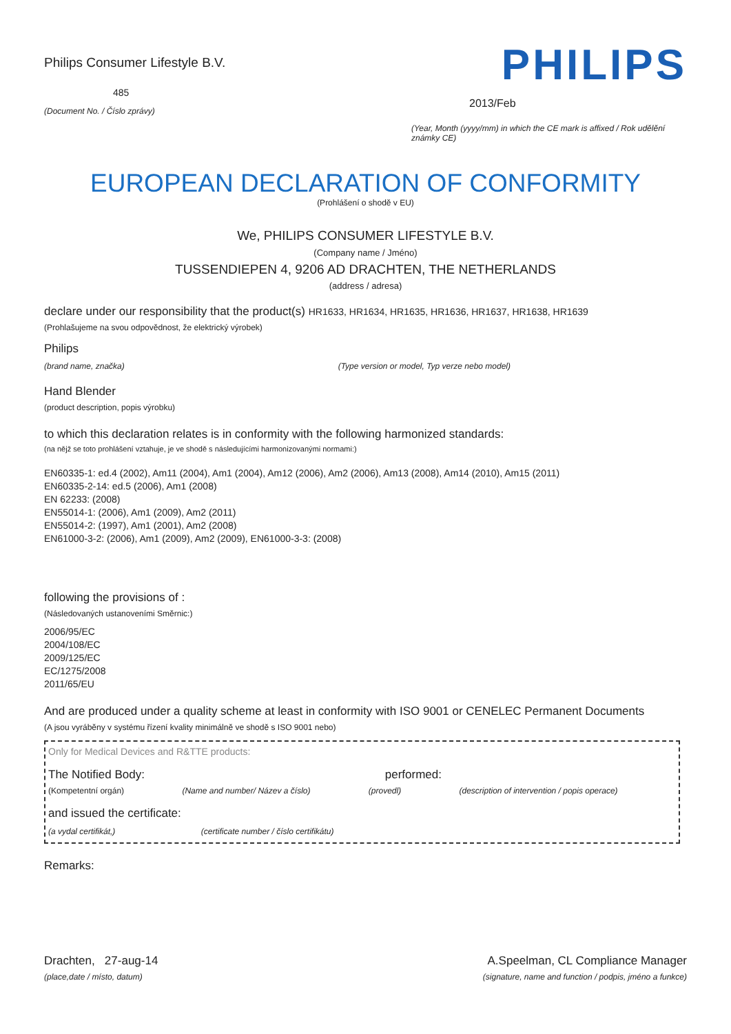Philips Consumer Lifestyle B.V.
485
(Document No. / Číslo zprávy)
PHILIPS
2013/Feb
(Year, Month (yyyy/mm) in which the CE mark is affixed / Rok udělění známky CE)
EUROPEAN DECLARATION OF CONFORMITY
(Prohlášení o shodě v EU)
We, PHILIPS CONSUMER LIFESTYLE B.V.
(Company name / Jméno)
TUSSENDIEPEN 4, 9206 AD DRACHTEN, THE NETHERLANDS
(address / adresa)
declare under our responsibility that the product(s) HR1633, HR1634, HR1635, HR1636, HR1637, HR1638, HR1639
(Prohlašujeme na svou odpovědnost, že elektrický výrobek)
Philips
(brand name, značka) (Type version or model, Typ verze nebo model)
Hand Blender
(product description, popis výrobku)
to which this declaration relates is in conformity with the following harmonized standards:
(na nějž se toto prohlášení vztahuje, je ve shodě s následujícími harmonizovanými normami:)
EN60335-1: ed.4 (2002), Am11 (2004), Am1 (2004), Am12 (2006), Am2 (2006), Am13 (2008), Am14 (2010), Am15 (2011)
EN60335-2-14: ed.5 (2006), Am1 (2008)
EN 62233: (2008)
EN55014-1: (2006), Am1 (2009), Am2 (2011)
EN55014-2: (1997), Am1 (2001), Am2 (2008)
EN61000-3-2: (2006), Am1 (2009), Am2 (2009), EN61000-3-3: (2008)
following the provisions of :
(Následovaných ustanoveními Směrnic:)
2006/95/EC
2004/108/EC
2009/125/EC
EC/1275/2008
2011/65/EU
And are produced under a quality scheme at least in conformity with ISO 9001 or CENELEC Permanent Documents
(A jsou vyráběny v systému řízení kvality minimálně ve shodě s ISO 9001 nebo)
Only for Medical Devices and R&TTE products:
The Notified Body: performed:
(Kompetentní orgán) (Name and number/ Název a číslo) (provedl) (description of intervention / popis operace)
and issued the certificate:
(a vydal certifikát,) (certificate number / číslo certifikátu)
Remarks:
Drachten, 27-aug-14
(place,date / místo, datum)
A.Speelman, CL Compliance Manager
(signature, name and function / podpis, jméno a funkce)